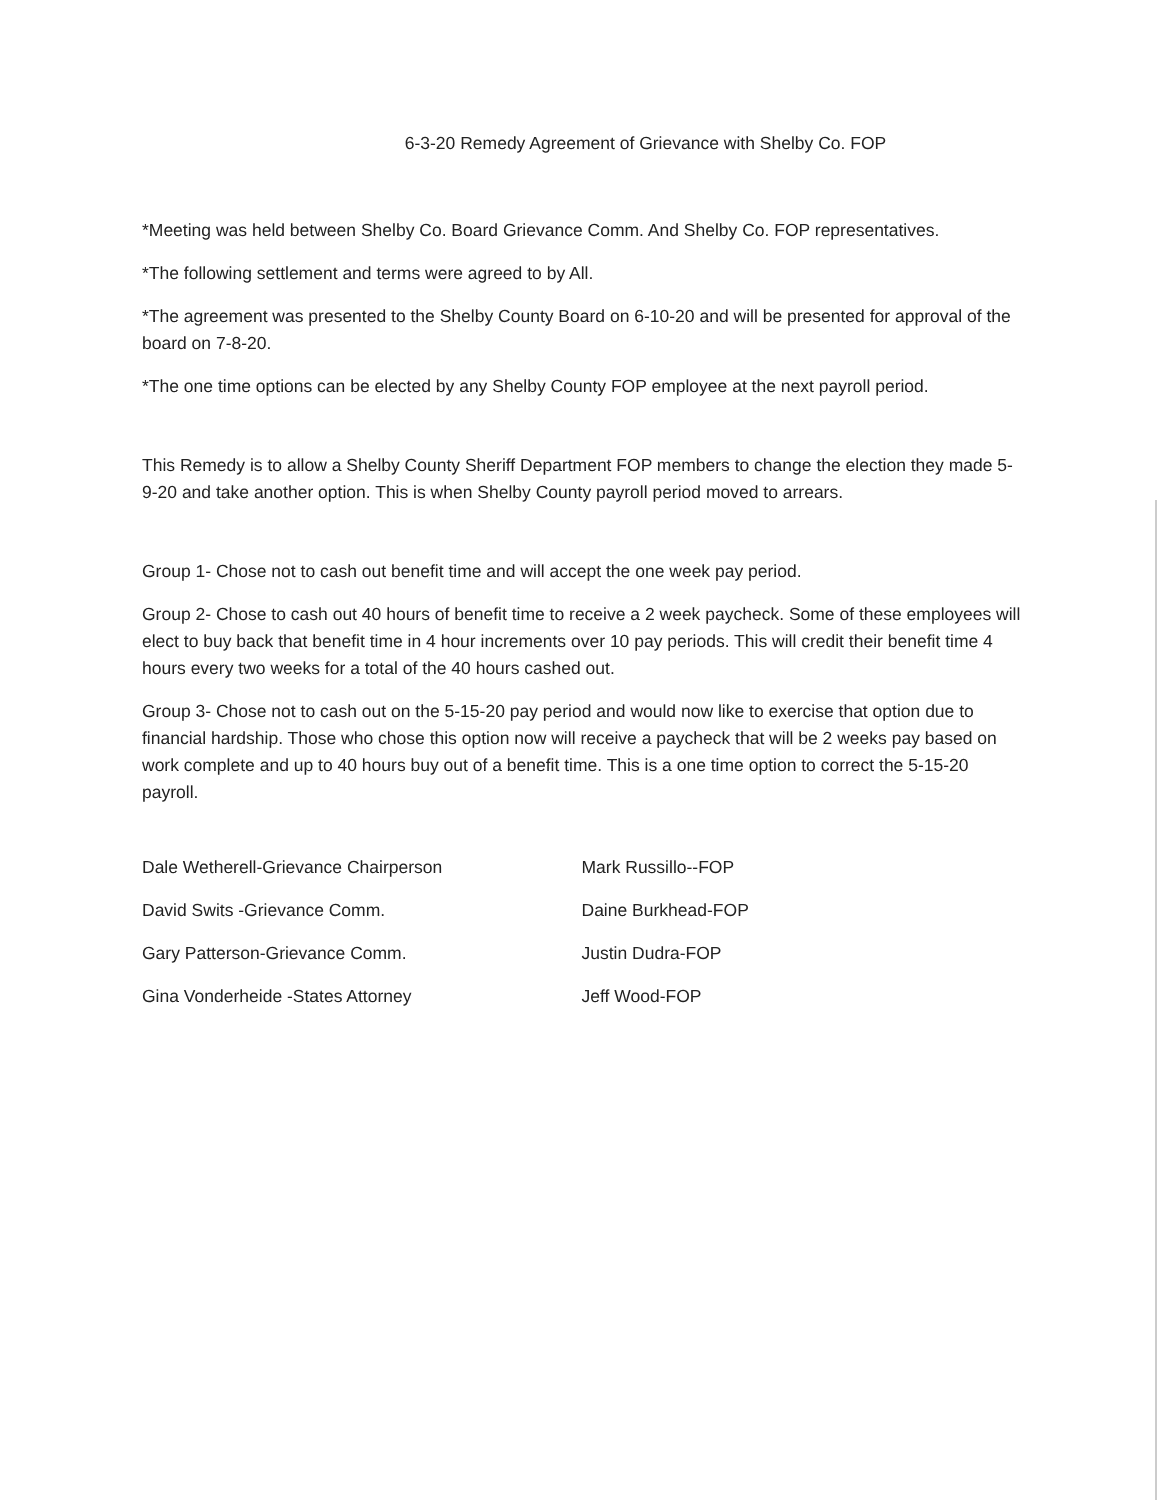6-3-20 Remedy Agreement of Grievance with Shelby Co. FOP
*Meeting was held between Shelby Co. Board Grievance Comm. And Shelby Co. FOP representatives.
*The following settlement and terms were agreed to by All.
*The agreement was presented to the Shelby County Board on 6-10-20 and will be presented for approval of the board on 7-8-20.
*The one time options can be elected by any Shelby County FOP employee at the next payroll period.
This Remedy is to allow a Shelby County Sheriff Department FOP members to change the election they made 5-9-20 and take another option. This is when Shelby County payroll period moved to arrears.
Group 1- Chose not to cash out benefit time and will accept the one week pay period.
Group 2- Chose to cash out 40 hours of benefit time to receive a 2 week paycheck. Some of these employees will elect to buy back that benefit time in 4 hour increments over 10 pay periods. This will credit their benefit time 4 hours every two weeks for a total of the 40 hours cashed out.
Group 3- Chose not to cash out on the 5-15-20 pay period and would now like to exercise that option due to financial hardship. Those who chose this option now will receive a paycheck that will be 2 weeks pay based on work complete and up to 40 hours buy out of a benefit time. This is a one time option to correct the 5-15-20 payroll.
Dale Wetherell-Grievance Chairperson
David Swits -Grievance Comm.
Gary Patterson-Grievance Comm.
Gina Vonderheide -States Attorney
Mark Russillo--FOP
Daine Burkhead-FOP
Justin Dudra-FOP
Jeff Wood-FOP